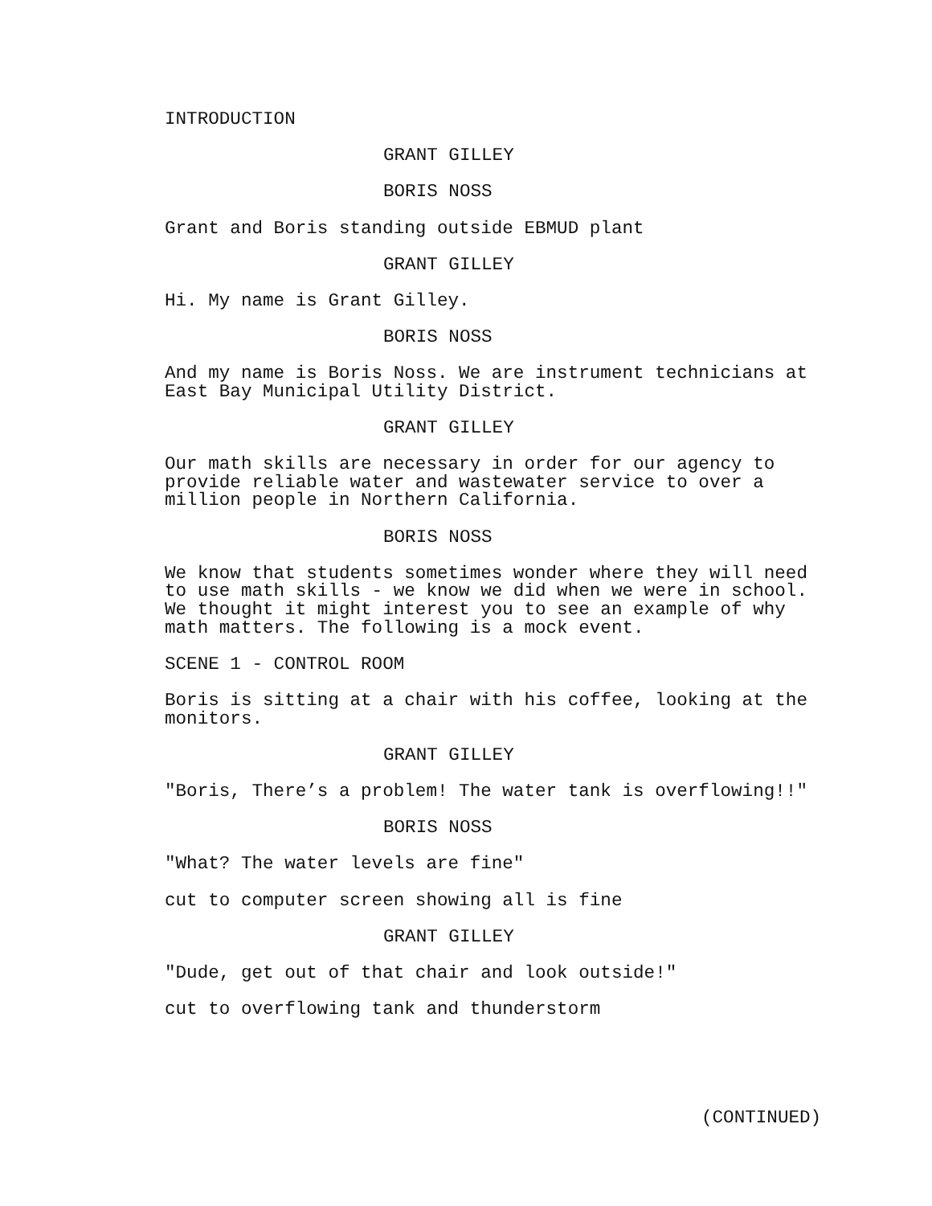INTRODUCTION
GRANT GILLEY
BORIS NOSS
Grant and Boris standing outside EBMUD plant
GRANT GILLEY
Hi. My name is Grant Gilley.
BORIS NOSS
And my name is Boris Noss. We are instrument technicians at East Bay Municipal Utility District.
GRANT GILLEY
Our math skills are necessary in order for our agency to provide reliable water and wastewater service to over a million people in Northern California.
BORIS NOSS
We know that students sometimes wonder where they will need to use math skills - we know we did when we were in school. We thought it might interest you to see an example of why math matters. The following is a mock event.
SCENE 1 - CONTROL ROOM
Boris is sitting at a chair with his coffee, looking at the monitors.
GRANT GILLEY
"Boris, There’s a problem! The water tank is overflowing!!"
BORIS NOSS
"What? The water levels are fine"
cut to computer screen showing all is fine
GRANT GILLEY
"Dude, get out of that chair and look outside!"
cut to overflowing tank and thunderstorm
(CONTINUED)